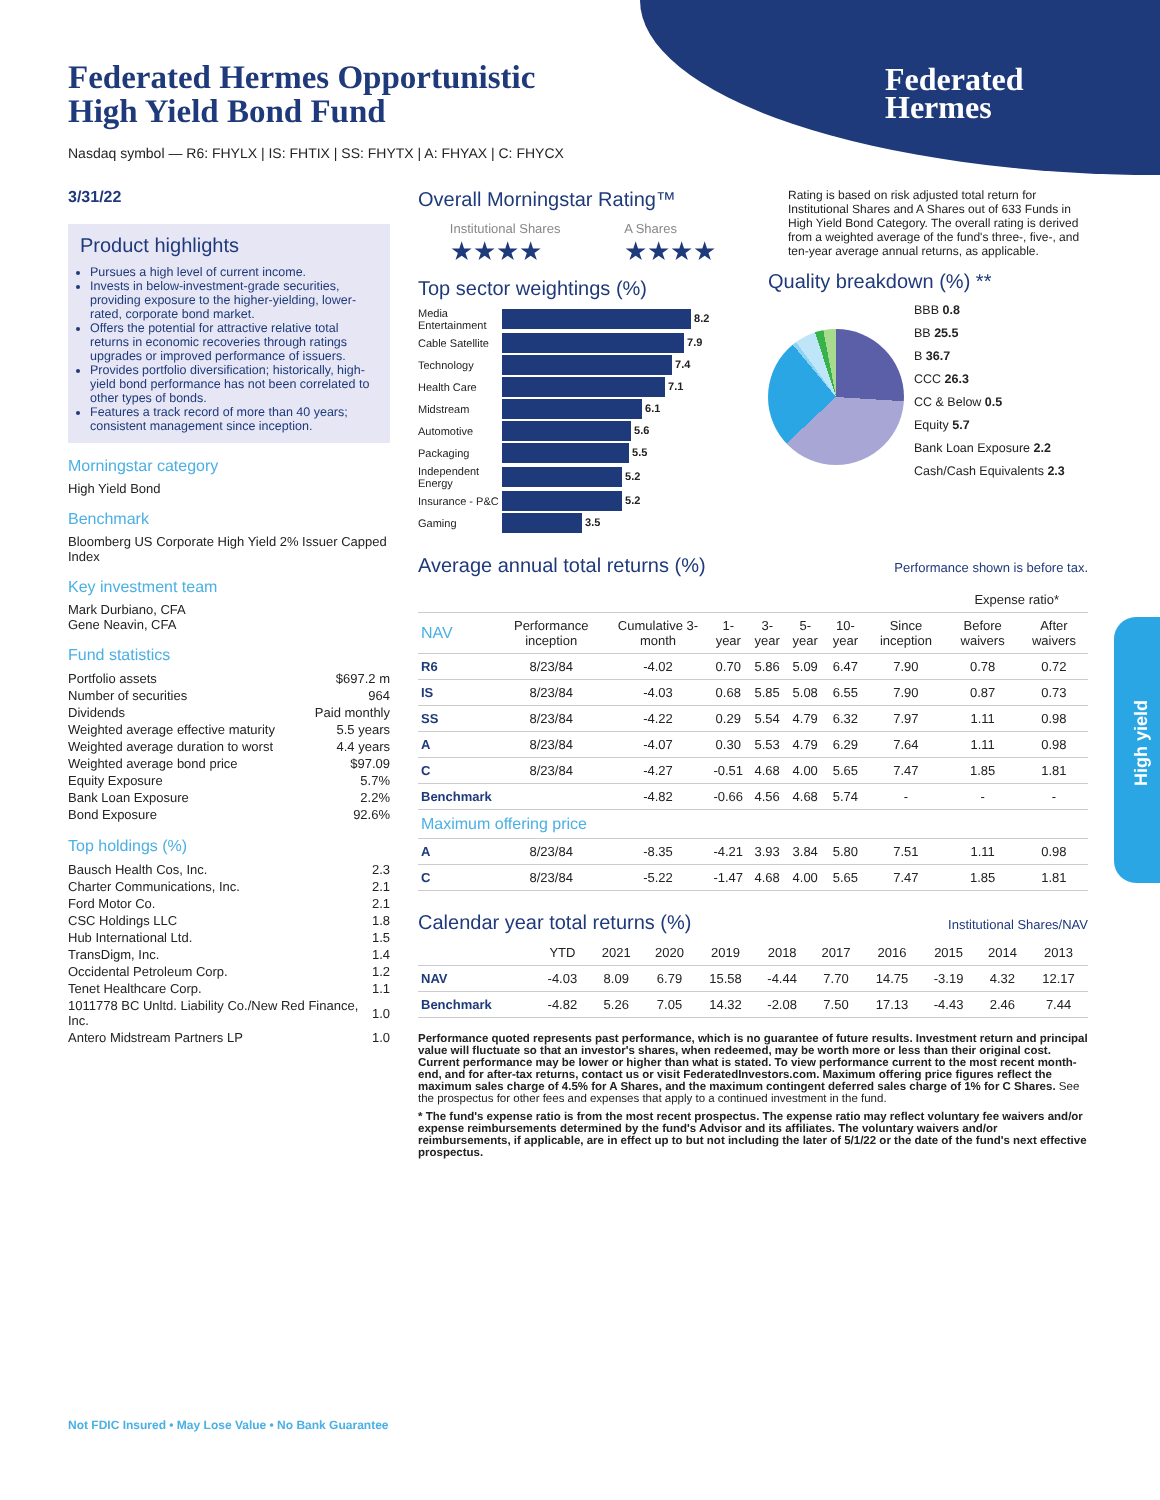Federated
Hermes
Federated Hermes Opportunistic
High Yield Bond Fund
Nasdaq symbol — R6: FHYLX | IS: FHTIX | SS: FHYTX | A: FHYAX | C: FHYCX
3/31/22
Product highlights
Pursues a high level of current income.
Invests in below-investment-grade securities, providing exposure to the higher-yielding, lower-rated, corporate bond market.
Offers the potential for attractive relative total returns in economic recoveries through ratings upgrades or improved performance of issuers.
Provides portfolio diversification; historically, high-yield bond performance has not been correlated to other types of bonds.
Features a track record of more than 40 years; consistent management since inception.
Morningstar category
High Yield Bond
Benchmark
Bloomberg US Corporate High Yield 2% Issuer Capped Index
Key investment team
Mark Durbiano, CFA
Gene Neavin, CFA
Fund statistics
| Portfolio assets | $697.2 m |
| Number of securities | 964 |
| Dividends | Paid monthly |
| Weighted average effective maturity | 5.5 years |
| Weighted average duration to worst | 4.4 years |
| Weighted average bond price | $97.09 |
| Equity Exposure | 5.7% |
| Bank Loan Exposure | 2.2% |
| Bond Exposure | 92.6% |
Top holdings (%)
| Bausch Health Cos, Inc. | 2.3 |
| Charter Communications, Inc. | 2.1 |
| Ford Motor Co. | 2.1 |
| CSC Holdings LLC | 1.8 |
| Hub International Ltd. | 1.5 |
| TransDigm, Inc. | 1.4 |
| Occidental Petroleum Corp. | 1.2 |
| Tenet Healthcare Corp. | 1.1 |
| 1011778 BC Unltd. Liability Co./New Red Finance, Inc. | 1.0 |
| Antero Midstream Partners LP | 1.0 |
Overall Morningstar Rating™
Institutional Shares
★★★★
A Shares
★★★★
Top sector weightings (%)
| Media Entertainment | 8.2 |
| Cable Satellite | 7.9 |
| Technology | 7.4 |
| Health Care | 7.1 |
| Midstream | 6.1 |
| Automotive | 5.6 |
| Packaging | 5.5 |
| Independent Energy | 5.2 |
| Insurance - P&C | 5.2 |
| Gaming | 3.5 |
Rating is based on risk adjusted total return for Institutional Shares and A Shares out of 633 Funds in High Yield Bond Category. The overall rating is derived from a weighted average of the fund's three-, five-, and ten-year average annual returns, as applicable.
Quality breakdown (%) **
BBB 0.8
BB 25.5
B 36.7
CCC 26.3
CC & Below 0.5
Equity 5.7
Bank Loan Exposure 2.2
Cash/Cash Equivalents 2.3
Average annual total returns (%)
Performance shown is before tax.
| | | | | | | | | Expense ratio* | |
| --- | --- | --- | --- | --- | --- | --- | --- | --- | --- |
| NAV | Performance inception | Cumulative 3-month | 1-year | 3-year | 5-year | 10-year | Since inception | Before waivers | After waivers |
| R6 | 8/23/84 | -4.02 | 0.70 | 5.86 | 5.09 | 6.47 | 7.90 | 0.78 | 0.72 |
| IS | 8/23/84 | -4.03 | 0.68 | 5.85 | 5.08 | 6.55 | 7.90 | 0.87 | 0.73 |
| SS | 8/23/84 | -4.22 | 0.29 | 5.54 | 4.79 | 6.32 | 7.97 | 1.11 | 0.98 |
| A | 8/23/84 | -4.07 | 0.30 | 5.53 | 4.79 | 6.29 | 7.64 | 1.11 | 0.98 |
| C | 8/23/84 | -4.27 | -0.51 | 4.68 | 4.00 | 5.65 | 7.47 | 1.85 | 1.81 |
| Benchmark | | -4.82 | -0.66 | 4.56 | 4.68 | 5.74 | - | - | - |
| Maximum offering price | | | | | | | | | |
| A | 8/23/84 | -8.35 | -4.21 | 3.93 | 3.84 | 5.80 | 7.51 | 1.11 | 0.98 |
| C | 8/23/84 | -5.22 | -1.47 | 4.68 | 4.00 | 5.65 | 7.47 | 1.85 | 1.81 |
Calendar year total returns (%)
Institutional Shares/NAV
| | YTD | 2021 | 2020 | 2019 | 2018 | 2017 | 2016 | 2015 | 2014 | 2013 |
| --- | --- | --- | --- | --- | --- | --- | --- | --- | --- | --- |
| NAV | -4.03 | 8.09 | 6.79 | 15.58 | -4.44 | 7.70 | 14.75 | -3.19 | 4.32 | 12.17 |
| Benchmark | -4.82 | 5.26 | 7.05 | 14.32 | -2.08 | 7.50 | 17.13 | -4.43 | 2.46 | 7.44 |
Performance quoted represents past performance, which is no guarantee of future results. Investment return and principal value will fluctuate so that an investor's shares, when redeemed, may be worth more or less than their original cost. Current performance may be lower or higher than what is stated. To view performance current to the most recent month-end, and for after-tax returns, contact us or visit FederatedInvestors.com. Maximum offering price figures reflect the maximum sales charge of 4.5% for A Shares, and the maximum contingent deferred sales charge of 1% for C Shares. See the prospectus for other fees and expenses that apply to a continued investment in the fund.
* The fund's expense ratio is from the most recent prospectus. The expense ratio may reflect voluntary fee waivers and/or expense reimbursements determined by the fund's Advisor and its affiliates. The voluntary waivers and/or reimbursements, if applicable, are in effect up to but not including the later of 5/1/22 or the date of the fund's next effective prospectus.
High yield
Not FDIC Insured • May Lose Value • No Bank Guarantee